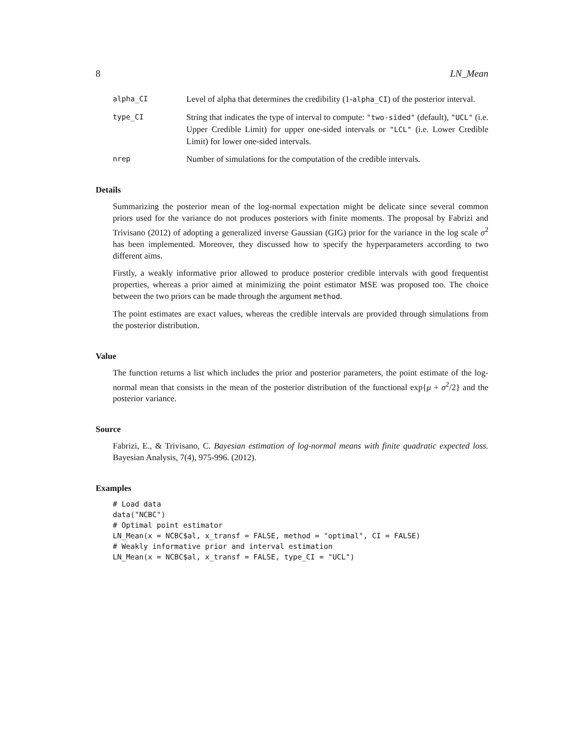8 LN_Mean
alpha_CI
Level of alpha that determines the credibility (1-alpha_CI) of the posterior interval.
type_CI
String that indicates the type of interval to compute: "two-sided" (default), "UCL" (i.e. Upper Credible Limit) for upper one-sided intervals or "LCL" (i.e. Lower Credible Limit) for lower one-sided intervals.
nrep
Number of simulations for the computation of the credible intervals.
Details
Summarizing the posterior mean of the log-normal expectation might be delicate since several common priors used for the variance do not produces posteriors with finite moments. The proposal by Fabrizi and Trivisano (2012) of adopting a generalized inverse Gaussian (GIG) prior for the variance in the log scale σ<sup>2</sup> has been implemented. Moreover, they discussed how to specify the hyperparameters according to two different aims.
Firstly, a weakly informative prior allowed to produce posterior credible intervals with good frequentist properties, whereas a prior aimed at minimizing the point estimator MSE was proposed too. The choice between the two priors can be made through the argument method.
The point estimates are exact values, whereas the credible intervals are provided through simulations from the posterior distribution.
Value
The function returns a list which includes the prior and posterior parameters, the point estimate of the log-normal mean that consists in the mean of the posterior distribution of the functional exp{μ + σ<sup>2</sup>/2} and the posterior variance.
Source
Fabrizi, E., & Trivisano, C. Bayesian estimation of log-normal means with finite quadratic expected loss. Bayesian Analysis, 7(4), 975-996. (2012).
Examples
# Load data
data("NCBC")
# Optimal point estimator
LN_Mean(x = NCBC$al, x_transf = FALSE, method = "optimal", CI = FALSE)
# Weakly informative prior and interval estimation
LN_Mean(x = NCBC$al, x_transf = FALSE, type_CI = "UCL")